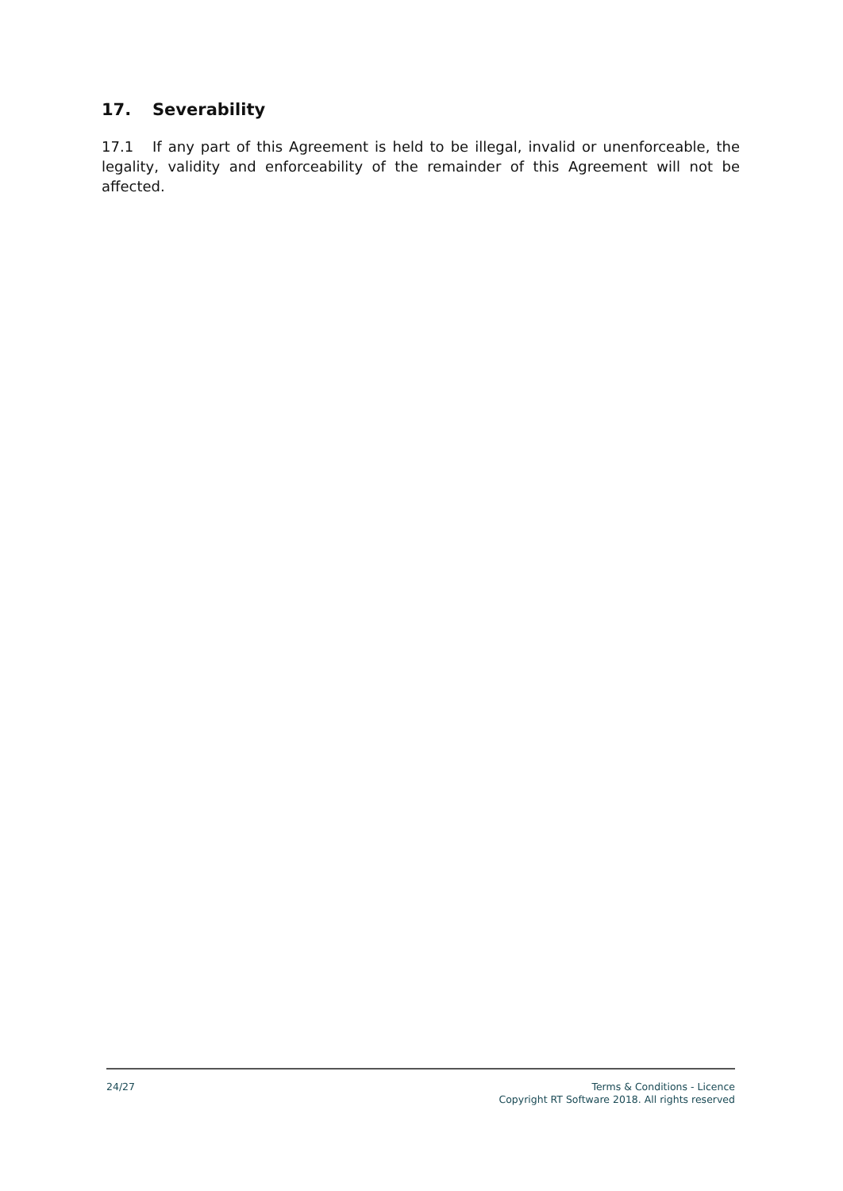17. Severability
17.1 If any part of this Agreement is held to be illegal, invalid or unenforceable, the legality, validity and enforceability of the remainder of this Agreement will not be affected.
24/27 Terms & Conditions - Licence
Copyright RT Software 2018. All rights reserved